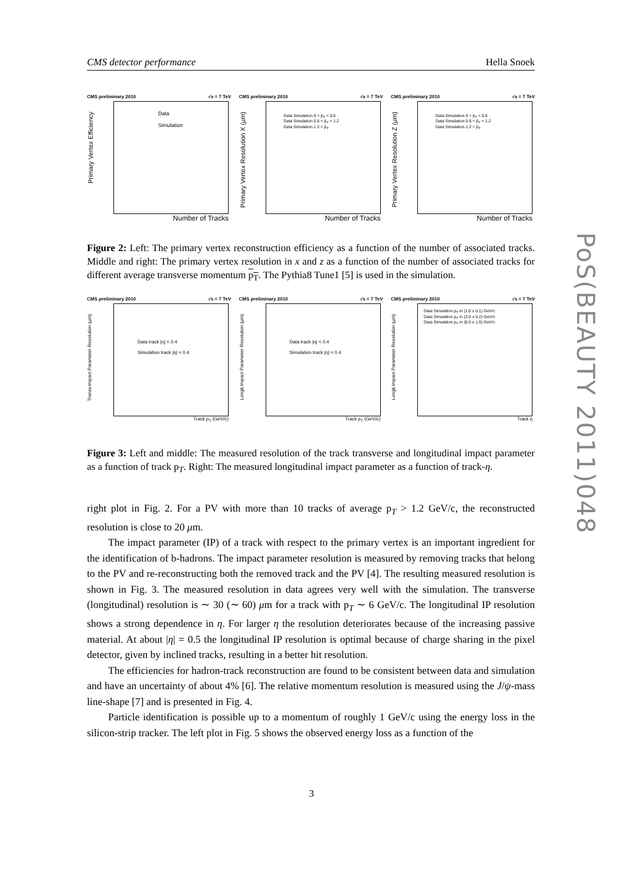CMS detector performance Hella Snoek
CMS preliminary 2010 √s = 7 TeV
Primary Vertex Efficiency
Data
Simulation
Number of Tracks
CMS preliminary 2010 √s = 7 TeV
Primary Vertex Resolution X (μm)
Data Simulation 0 < p̄<sub>T</sub> < 0.6
Data Simulation 0.6 < p̄<sub>T</sub> < 1.2
Data Simulation 1.2 < p̄<sub>T</sub>
Number of Tracks
CMS preliminary 2010 √s = 7 TeV
Primary Vertex Resolution Z (μm)
Data Simulation 0 < p̄<sub>T</sub> < 0.6
Data Simulation 0.6 < p̄<sub>T</sub> < 1.2
Data Simulation 1.2 < p̄<sub>T</sub>
Number of Tracks
Figure 2: Left: The primary vertex reconstruction efficiency as a function of the number of associated tracks. Middle and right: The primary vertex resolution in x and z as a function of the number of associated tracks for different average transverse momentum p<sub>T</sub>. The Pythia8 Tune1 [5] is used in the simulation.
CMS preliminary 2010 √s = 7 TeV
Transv.Impact Parameter Resolution (μm)
Data track |η| < 0.4
Simulation track |η| < 0.4
Track p<sub>T</sub> (GeV/c)
CMS preliminary 2010 √s = 7 TeV
Longit.Impact Parameter Resolution (μm)
Data track |η| < 0.4
Simulation track |η| < 0.4
Track p<sub>T</sub> (GeV/c)
CMS preliminary 2010 √s = 7 TeV
Longit.Impact Parameter Resolution (μm)
Data Simulation p<sub>T</sub> in (1.0 ± 0.1) GeV/c
Data Simulation p<sub>T</sub> in (3.0 ± 0.2) GeV/c
Data Simulation p<sub>T</sub> in (8.0 ± 1.0) GeV/c
Track η
Figure 3: Left and middle: The measured resolution of the track transverse and longitudinal impact parameter as a function of track p<sub>T</sub>. Right: The measured longitudinal impact parameter as a function of track-η.
right plot in Fig. 2. For a PV with more than 10 tracks of average p<sub>T</sub> > 1.2 GeV/c, the reconstructed resolution is close to 20 μm.
The impact parameter (IP) of a track with respect to the primary vertex is an important ingredient for the identification of b-hadrons. The impact parameter resolution is measured by removing tracks that belong to the PV and re-reconstructing both the removed track and the PV [4]. The resulting measured resolution is shown in Fig. 3. The measured resolution in data agrees very well with the simulation. The transverse (longitudinal) resolution is ∼ 30 (∼ 60) μm for a track with p<sub>T</sub> ∼ 6 GeV/c. The longitudinal IP resolution shows a strong dependence in η. For larger η the resolution deteriorates because of the increasing passive material. At about |η| = 0.5 the longitudinal IP resolution is optimal because of charge sharing in the pixel detector, given by inclined tracks, resulting in a better hit resolution.
The efficiencies for hadron-track reconstruction are found to be consistent between data and simulation and have an uncertainty of about 4% [6]. The relative momentum resolution is measured using the J/ψ-mass line-shape [7] and is presented in Fig. 4.
Particle identification is possible up to a momentum of roughly 1 GeV/c using the energy loss in the silicon-strip tracker. The left plot in Fig. 5 shows the observed energy loss as a function of the
3
PoS(BEAUTY 2011)048